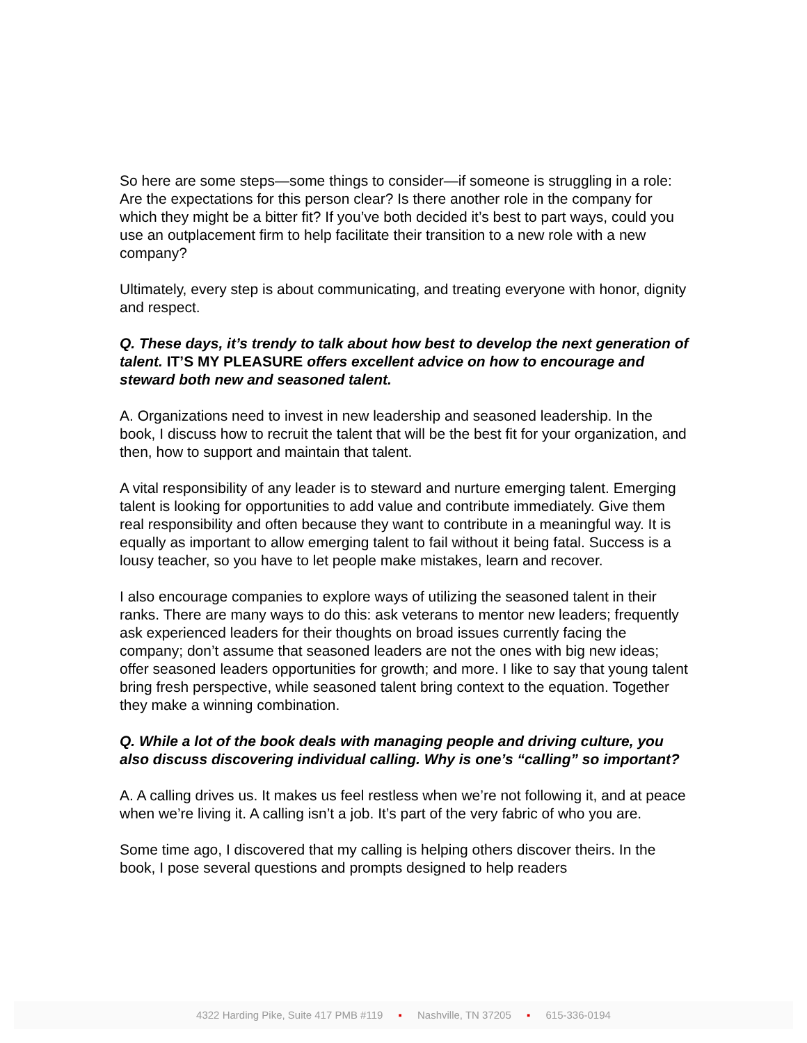So here are some steps—some things to consider—if someone is struggling in a role: Are the expectations for this person clear? Is there another role in the company for which they might be a bitter fit? If you’ve both decided it’s best to part ways, could you use an outplacement firm to help facilitate their transition to a new role with a new company?
Ultimately, every step is about communicating, and treating everyone with honor, dignity and respect.
Q. These days, it’s trendy to talk about how best to develop the next generation of talent. IT’S MY PLEASURE offers excellent advice on how to encourage and steward both new and seasoned talent.
A. Organizations need to invest in new leadership and seasoned leadership. In the book, I discuss how to recruit the talent that will be the best fit for your organization, and then, how to support and maintain that talent.
A vital responsibility of any leader is to steward and nurture emerging talent. Emerging talent is looking for opportunities to add value and contribute immediately. Give them real responsibility and often because they want to contribute in a meaningful way. It is equally as important to allow emerging talent to fail without it being fatal. Success is a lousy teacher, so you have to let people make mistakes, learn and recover.
I also encourage companies to explore ways of utilizing the seasoned talent in their ranks. There are many ways to do this: ask veterans to mentor new leaders; frequently ask experienced leaders for their thoughts on broad issues currently facing the company; don’t assume that seasoned leaders are not the ones with big new ideas; offer seasoned leaders opportunities for growth; and more. I like to say that young talent bring fresh perspective, while seasoned talent bring context to the equation. Together they make a winning combination.
Q. While a lot of the book deals with managing people and driving culture, you also discuss discovering individual calling. Why is one’s “calling” so important?
A. A calling drives us. It makes us feel restless when we’re not following it, and at peace when we’re living it. A calling isn’t a job. It’s part of the very fabric of who you are.
Some time ago, I discovered that my calling is helping others discover theirs. In the book, I pose several questions and prompts designed to help readers
4322 Harding Pike, Suite 417 PMB #119 ▪ Nashville, TN 37205 ▪ 615-336-0194